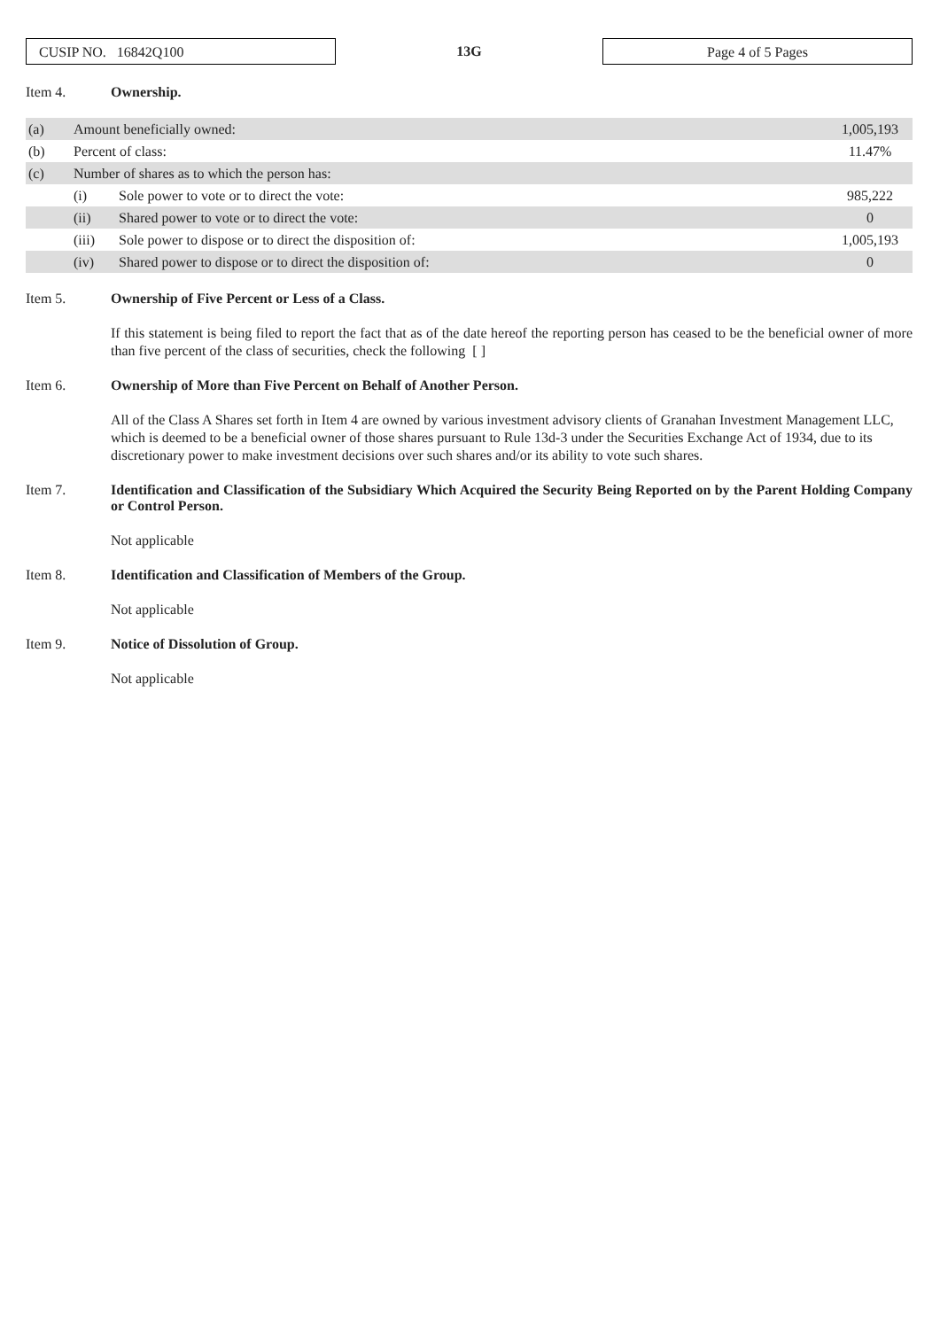CUSIP NO. 16842Q100
13G
Page 4 of 5 Pages
Item 4. Ownership.
| (a) | Amount beneficially owned: | | 1,005,193 |
| (b) | Percent of class: | | 11.47% |
| (c) | Number of shares as to which the person has: | | |
| | (i) | Sole power to vote or to direct the vote: | 985,222 |
| | (ii) | Shared power to vote or to direct the vote: | 0 |
| | (iii) | Sole power to dispose or to direct the disposition of: | 1,005,193 |
| | (iv) | Shared power to dispose or to direct the disposition of: | 0 |
Item 5. Ownership of Five Percent or Less of a Class.
If this statement is being filed to report the fact that as of the date hereof the reporting person has ceased to be the beneficial owner of more than five percent of the class of securities, check the following [ ]
Item 6. Ownership of More than Five Percent on Behalf of Another Person.
All of the Class A Shares set forth in Item 4 are owned by various investment advisory clients of Granahan Investment Management LLC, which is deemed to be a beneficial owner of those shares pursuant to Rule 13d-3 under the Securities Exchange Act of 1934, due to its discretionary power to make investment decisions over such shares and/or its ability to vote such shares.
Item 7. Identification and Classification of the Subsidiary Which Acquired the Security Being Reported on by the Parent Holding Company or Control Person.
Not applicable
Item 8. Identification and Classification of Members of the Group.
Not applicable
Item 9. Notice of Dissolution of Group.
Not applicable